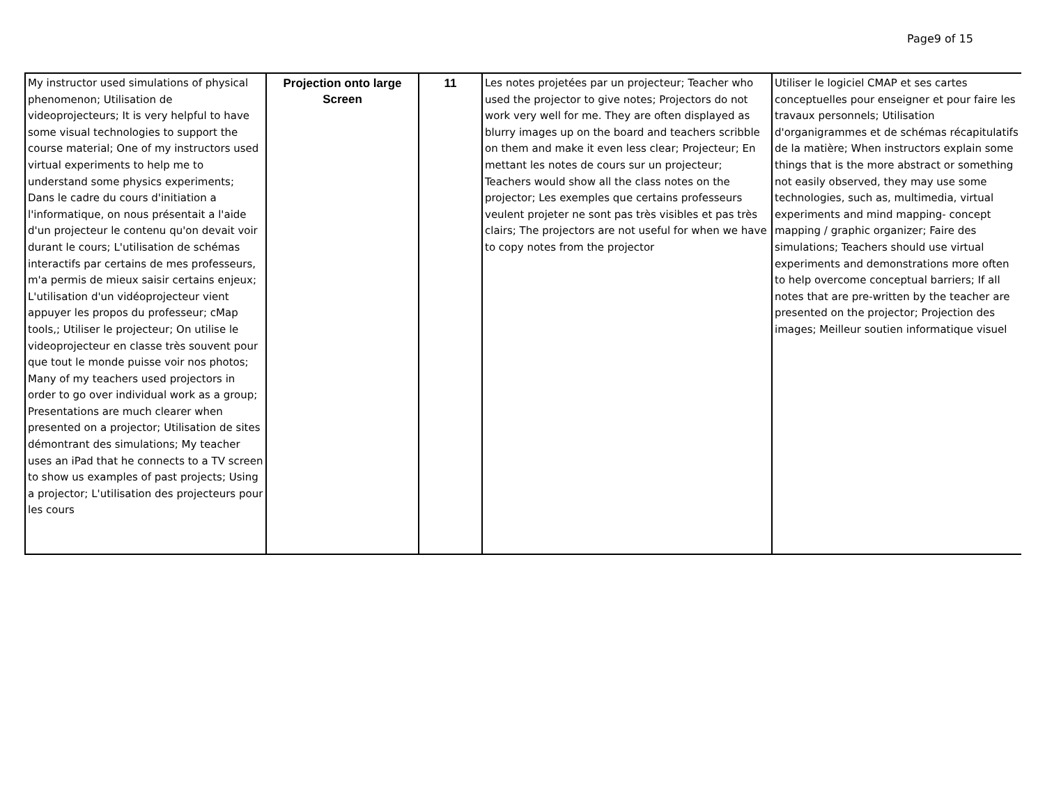Page9 of 15
| My instructor used simulations of physical phenomenon; Utilisation de videoprojecteurs; It is very helpful to have some visual technologies to support the course material; One of my instructors used virtual experiments to help me to understand some physics experiments; Dans le cadre du cours d'initiation a l'informatique, on nous présentait a l'aide d'un projecteur le contenu qu'on devait voir durant le cours; L'utilisation de schémas interactifs par certains de mes professeurs, m'a permis de mieux saisir certains enjeux; L'utilisation d'un vidéoprojecteur vient appuyer les propos du professeur; cMap tools,; Utiliser le projecteur; On utilise le videoprojecteur en classe très souvent pour que tout le monde puisse voir nos photos; Many of my teachers used projectors in order to go over individual work as a group; Presentations are much clearer when presented on a projector; Utilisation de sites démontrant des simulations; My teacher uses an iPad that he connects to a TV screen to show us examples of past projects; Using a projector; L'utilisation des projecteurs pour les cours | Projection onto large Screen | 11 | Les notes projetées par un projecteur; Teacher who used the projector to give notes; Projectors do not work very well for me. They are often displayed as blurry images up on the board and teachers scribble on them and make it even less clear; Projecteur; En mettant les notes de cours sur un projecteur; Teachers would show all the class notes on the projector; Les exemples que certains professeurs veulent projeter ne sont pas très visibles et pas très clairs; The projectors are not useful for when we have to copy notes from the projector | Utiliser le logiciel CMAP et ses cartes conceptuelles pour enseigner et pour faire les travaux personnels; Utilisation d'organigrammes et de schémas récapitulatifs de la matière; When instructors explain some things that is the more abstract or something not easily observed, they may use some technologies, such as, multimedia, virtual experiments and mind mapping- concept mapping / graphic organizer; Faire des simulations; Teachers should use virtual experiments and demonstrations more often to help overcome conceptual barriers; If all notes that are pre-written by the teacher are presented on the projector; Projection des images; Meilleur soutien informatique visuel |